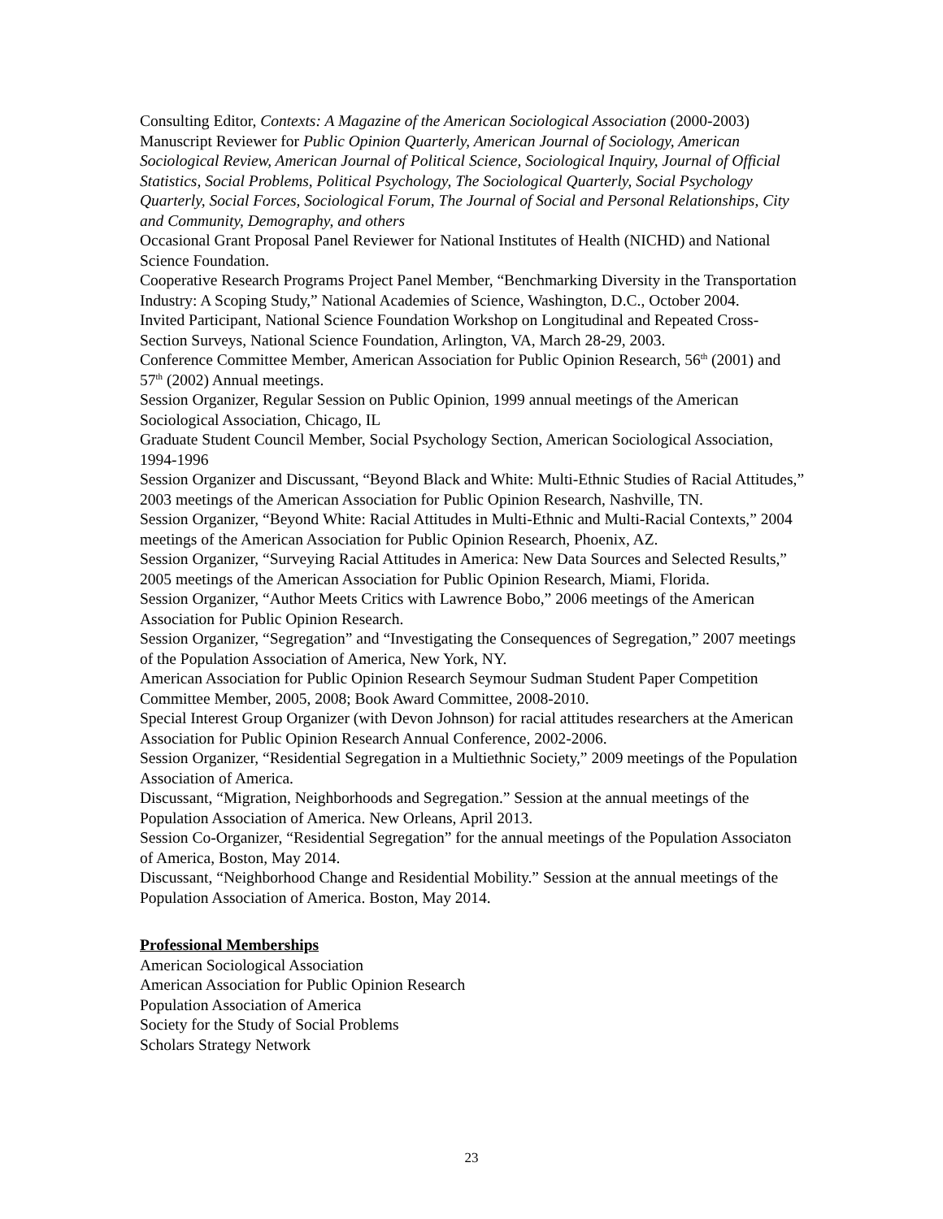Consulting Editor, Contexts: A Magazine of the American Sociological Association (2000-2003)
Manuscript Reviewer for Public Opinion Quarterly, American Journal of Sociology, American Sociological Review, American Journal of Political Science, Sociological Inquiry, Journal of Official Statistics, Social Problems, Political Psychology, The Sociological Quarterly, Social Psychology Quarterly, Social Forces, Sociological Forum, The Journal of Social and Personal Relationships, City and Community, Demography, and others
Occasional Grant Proposal Panel Reviewer for National Institutes of Health (NICHD) and National Science Foundation.
Cooperative Research Programs Project Panel Member, “Benchmarking Diversity in the Transportation Industry: A Scoping Study,” National Academies of Science, Washington, D.C., October 2004.
Invited Participant, National Science Foundation Workshop on Longitudinal and Repeated Cross-Section Surveys, National Science Foundation, Arlington, VA, March 28-29, 2003.
Conference Committee Member, American Association for Public Opinion Research, 56<sup>th</sup> (2001) and 57<sup>th</sup> (2002) Annual meetings.
Session Organizer, Regular Session on Public Opinion, 1999 annual meetings of the American Sociological Association, Chicago, IL
Graduate Student Council Member, Social Psychology Section, American Sociological Association, 1994-1996
Session Organizer and Discussant, “Beyond Black and White: Multi-Ethnic Studies of Racial Attitudes,” 2003 meetings of the American Association for Public Opinion Research, Nashville, TN.
Session Organizer, “Beyond White: Racial Attitudes in Multi-Ethnic and Multi-Racial Contexts,” 2004 meetings of the American Association for Public Opinion Research, Phoenix, AZ.
Session Organizer, “Surveying Racial Attitudes in America: New Data Sources and Selected Results,” 2005 meetings of the American Association for Public Opinion Research, Miami, Florida.
Session Organizer, “Author Meets Critics with Lawrence Bobo,” 2006 meetings of the American Association for Public Opinion Research.
Session Organizer, “Segregation” and “Investigating the Consequences of Segregation,” 2007 meetings of the Population Association of America, New York, NY.
American Association for Public Opinion Research Seymour Sudman Student Paper Competition Committee Member, 2005, 2008; Book Award Committee, 2008-2010.
Special Interest Group Organizer (with Devon Johnson) for racial attitudes researchers at the American Association for Public Opinion Research Annual Conference, 2002-2006.
Session Organizer, “Residential Segregation in a Multiethnic Society,” 2009 meetings of the Population Association of America.
Discussant, “Migration, Neighborhoods and Segregation.” Session at the annual meetings of the Population Association of America. New Orleans, April 2013.
Session Co-Organizer, “Residential Segregation” for the annual meetings of the Population Associaton of America, Boston, May 2014.
Discussant, “Neighborhood Change and Residential Mobility.” Session at the annual meetings of the Population Association of America. Boston, May 2014.
Professional Memberships
American Sociological Association
American Association for Public Opinion Research
Population Association of America
Society for the Study of Social Problems
Scholars Strategy Network
23